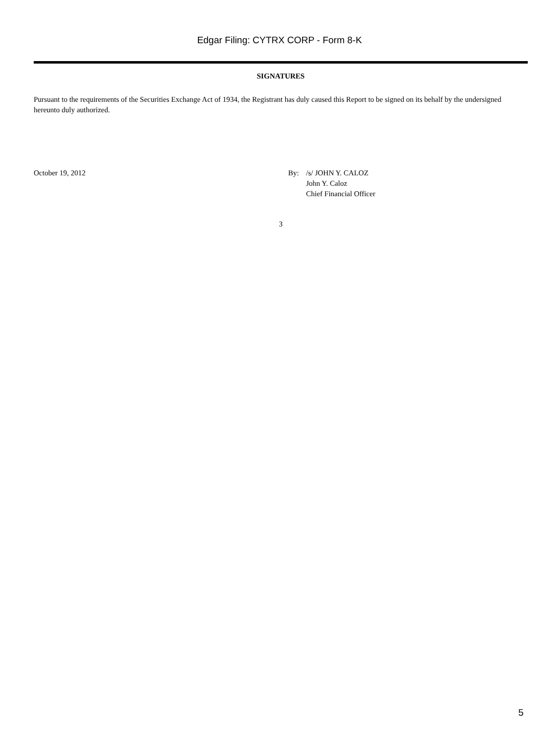Edgar Filing: CYTRX CORP - Form 8-K
SIGNATURES
Pursuant to the requirements of the Securities Exchange Act of 1934, the Registrant has duly caused this Report to be signed on its behalf by the undersigned hereunto duly authorized.
October 19, 2012 By: /s/ JOHN Y. CALOZ
John Y. Caloz
Chief Financial Officer
3
5